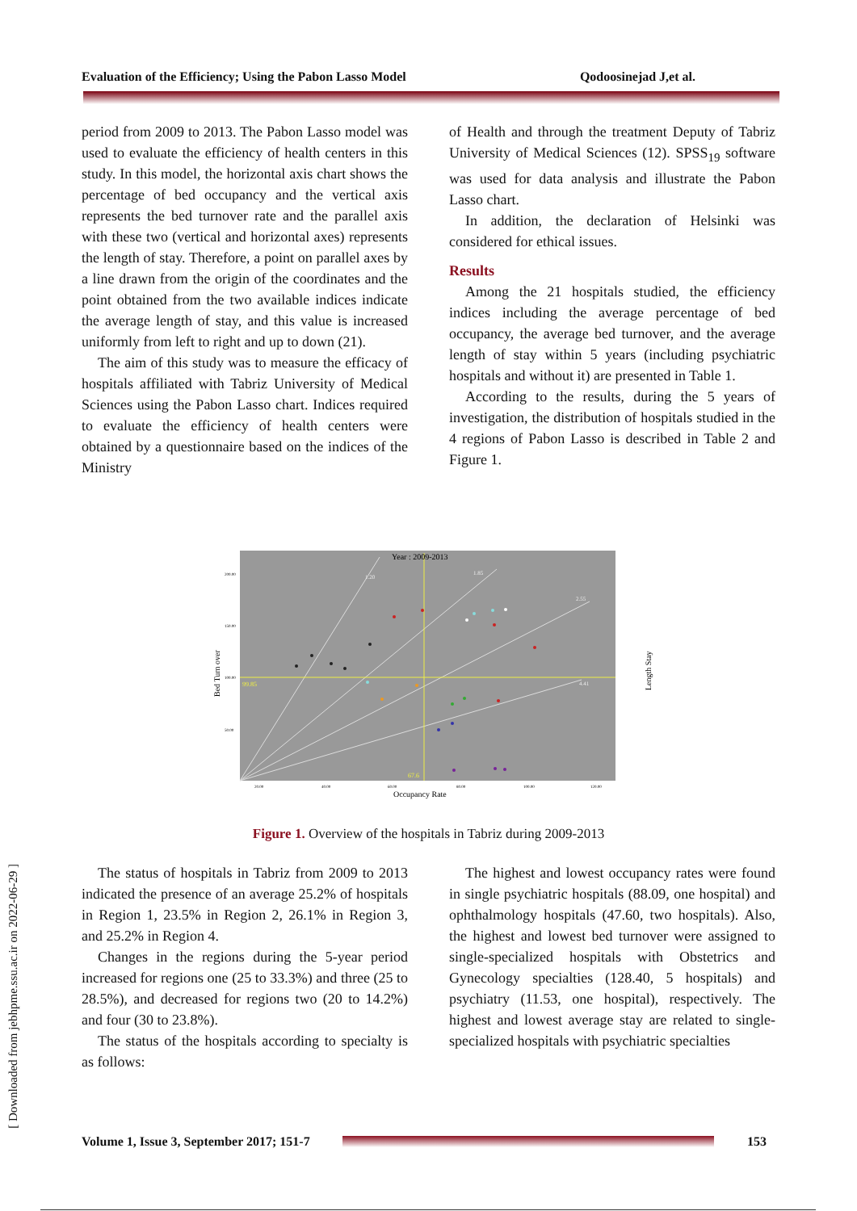Evaluation of the Efficiency; Using the Pabon Lasso Model Qodoosinejad J,et al.
period from 2009 to 2013. The Pabon Lasso model was used to evaluate the efficiency of health centers in this study. In this model, the horizontal axis chart shows the percentage of bed occupancy and the vertical axis represents the bed turnover rate and the parallel axis with these two (vertical and horizontal axes) represents the length of stay. Therefore, a point on parallel axes by a line drawn from the origin of the coordinates and the point obtained from the two available indices indicate the average length of stay, and this value is increased uniformly from left to right and up to down (21).
The aim of this study was to measure the efficacy of hospitals affiliated with Tabriz University of Medical Sciences using the Pabon Lasso chart. Indices required to evaluate the efficiency of health centers were obtained by a questionnaire based on the indices of the Ministry
of Health and through the treatment Deputy of Tabriz University of Medical Sciences (12). SPSS<sub>19</sub> software was used for data analysis and illustrate the Pabon Lasso chart.
In addition, the declaration of Helsinki was considered for ethical issues.
Results
Among the 21 hospitals studied, the efficiency indices including the average percentage of bed occupancy, the average bed turnover, and the average length of stay within 5 years (including psychiatric hospitals and without it) are presented in Table 1.
According to the results, during the 5 years of investigation, the distribution of hospitals studied in the 4 regions of Pabon Lasso is described in Table 2 and Figure 1.
Year : 2009-2013
99.85
67.6
1.20
1.85
2.55
4.41
200.00
150.00
100.00
50.00
20.00
40.00
60.00
80.00
100.00
120.00
Occupancy Rate
Bed Turn over
Length Stay
Figure 1. Overview of the hospitals in Tabriz during 2009-2013
[ Downloaded from jebhpme.ssu.ac.ir on 2022-06-29 ]
The status of hospitals in Tabriz from 2009 to 2013 indicated the presence of an average 25.2% of hospitals in Region 1, 23.5% in Region 2, 26.1% in Region 3, and 25.2% in Region 4.
Changes in the regions during the 5-year period increased for regions one (25 to 33.3%) and three (25 to 28.5%), and decreased for regions two (20 to 14.2%) and four (30 to 23.8%).
The status of the hospitals according to specialty is as follows:
The highest and lowest occupancy rates were found in single psychiatric hospitals (88.09, one hospital) and ophthalmology hospitals (47.60, two hospitals). Also, the highest and lowest bed turnover were assigned to single-specialized hospitals with Obstetrics and Gynecology specialties (128.40, 5 hospitals) and psychiatry (11.53, one hospital), respectively. The highest and lowest average stay are related to single-specialized hospitals with psychiatric specialties
Volume 1, Issue 3, September 2017; 151-7
153